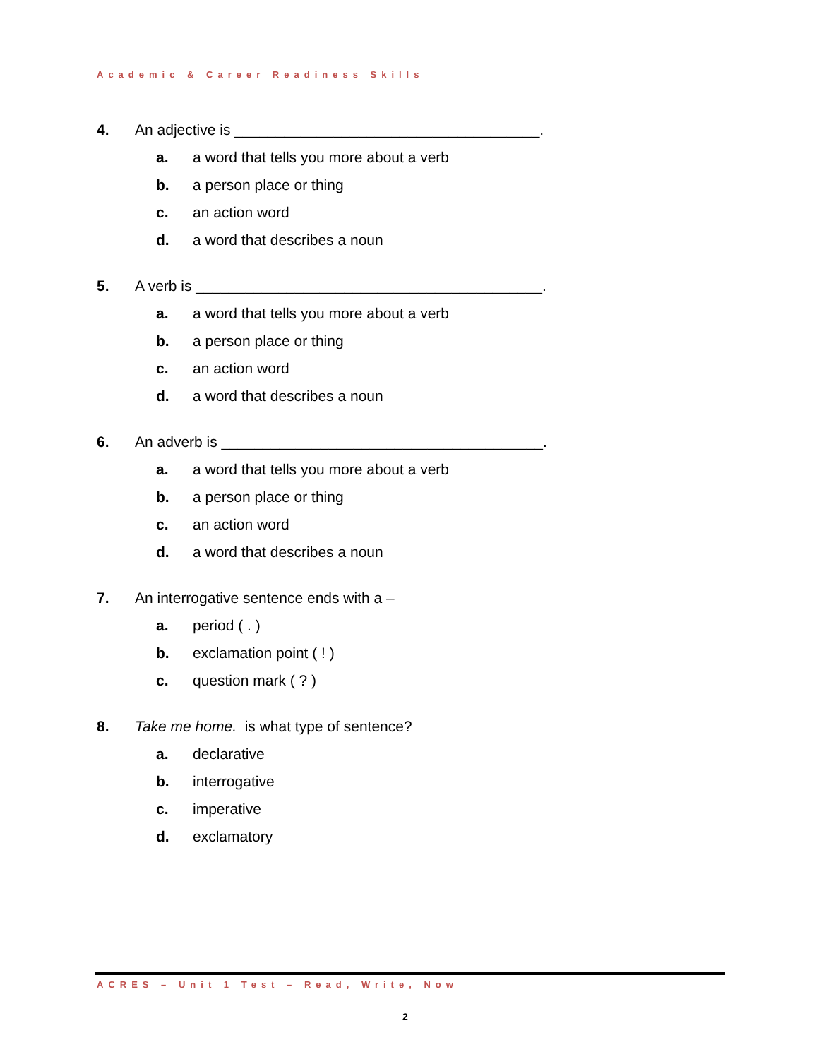Academic & Career Readiness Skills
4. An adjective is _____________________________________.
a. a word that tells you more about a verb
b. a person place or thing
c. an action word
d. a word that describes a noun
5. A verb is __________________________________________.
a. a word that tells you more about a verb
b. a person place or thing
c. an action word
d. a word that describes a noun
6. An adverb is _______________________________________.
a. a word that tells you more about a verb
b. a person place or thing
c. an action word
d. a word that describes a noun
7. An interrogative sentence ends with a –
a. period ( . )
b. exclamation point ( ! )
c. question mark ( ? )
8. Take me home. is what type of sentence?
a. declarative
b. interrogative
c. imperative
d. exclamatory
ACRES – Unit 1 Test – Read, Write, Now
2